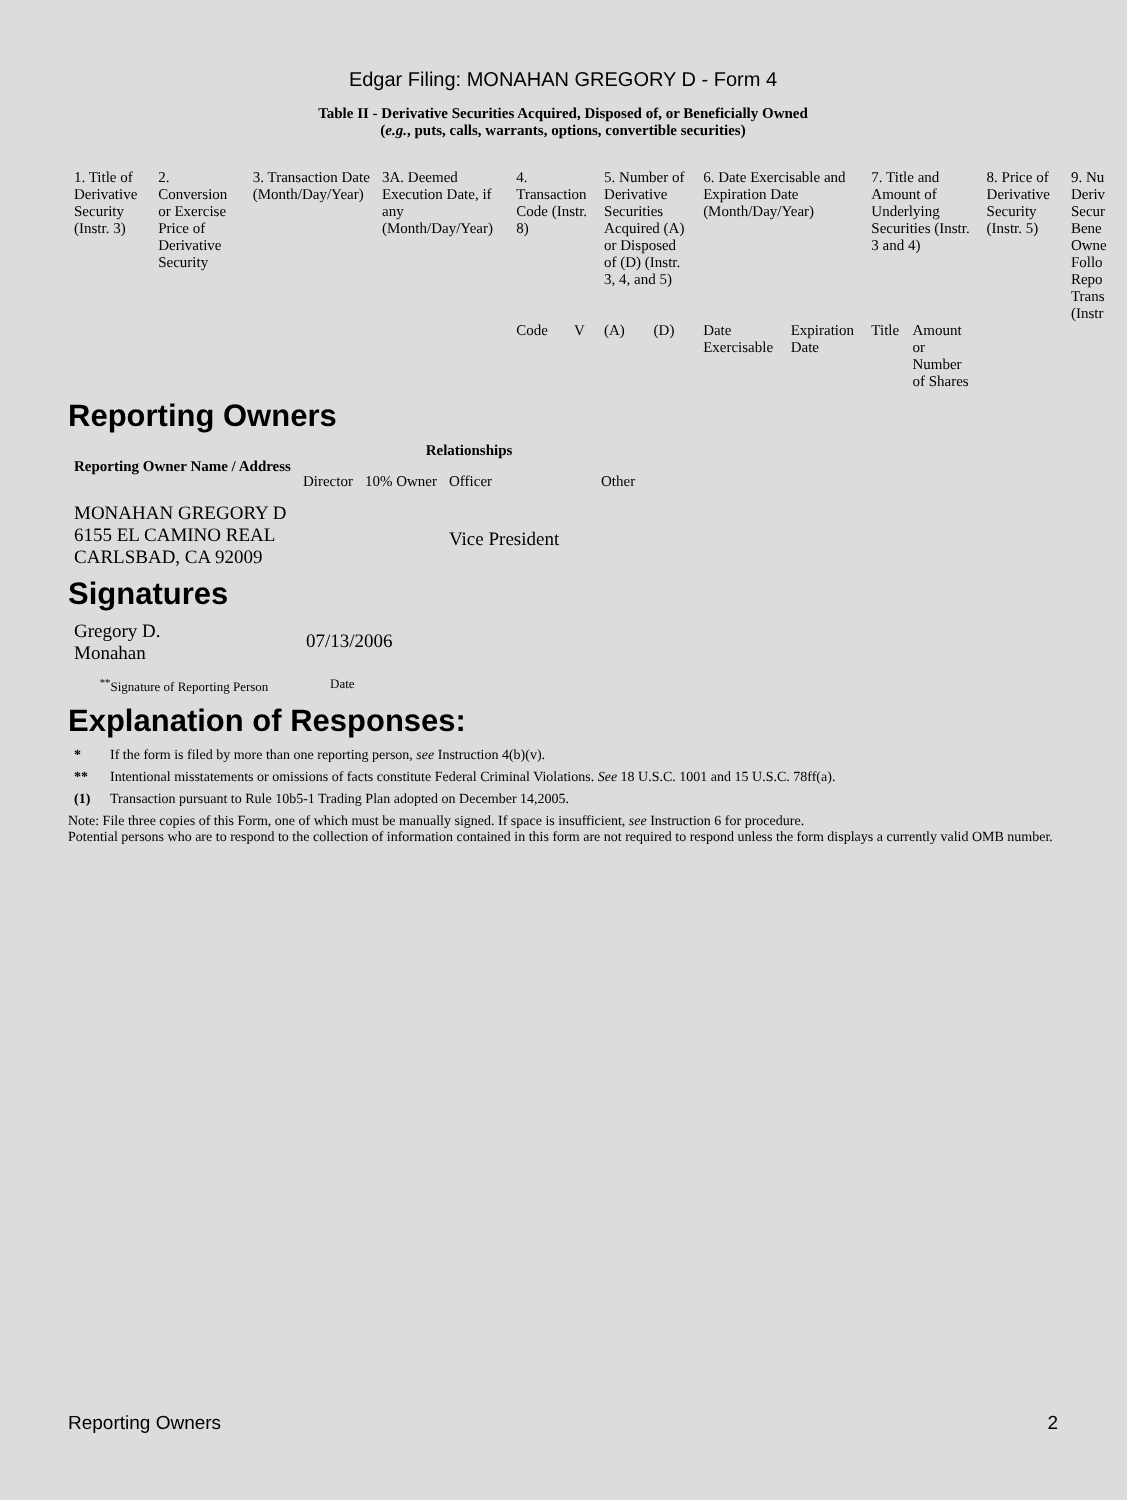Edgar Filing: MONAHAN GREGORY D - Form 4
Table II - Derivative Securities Acquired, Disposed of, or Beneficially Owned
(e.g., puts, calls, warrants, options, convertible securities)
| 1. Title of Derivative Security (Instr. 3) | 2. Conversion or Exercise Price of Derivative Security | 3. Transaction Date (Month/Day/Year) | 3A. Deemed Execution Date, if any (Month/Day/Year) | 4. Transaction Code (Instr. 8) | | 5. Number of Derivative Securities Acquired (A) or Disposed of (D) (Instr. 3, 4, and 5) | | 6. Date Exercisable and Expiration Date (Month/Day/Year) | | 7. Title and Amount of Underlying Securities (Instr. 3 and 4) | | 8. Price of Derivative Security (Instr. 5) | 9. Nu Deriv Secur Bene Owne Follo Repo Trans (Instr |
| | | | | Code | V | (A) | (D) | Date Exercisable | Expiration Date | Title | Amount or Number of Shares | | |
Reporting Owners
| Reporting Owner Name / Address | Relationships | | | |
| --- | --- | --- | --- | --- |
| | Director | 10% Owner | Officer | Other |
| MONAHAN GREGORY D 6155 EL CAMINO REAL CARLSBAD, CA 92009 | | | Vice President | |
Signatures
| Gregory D. Monahan | 07/13/2006 |
| <sup>**</sup> Signature of Reporting Person | Date |
Explanation of Responses:
* If the form is filed by more than one reporting person, see Instruction 4(b)(v).
** Intentional misstatements or omissions of facts constitute Federal Criminal Violations. See 18 U.S.C. 1001 and 15 U.S.C. 78ff(a).
(1) Transaction pursuant to Rule 10b5-1 Trading Plan adopted on December 14,2005.
Note: File three copies of this Form, one of which must be manually signed. If space is insufficient, see Instruction 6 for procedure.
Potential persons who are to respond to the collection of information contained in this form are not required to respond unless the form displays a currently valid OMB number.
Reporting Owners 2